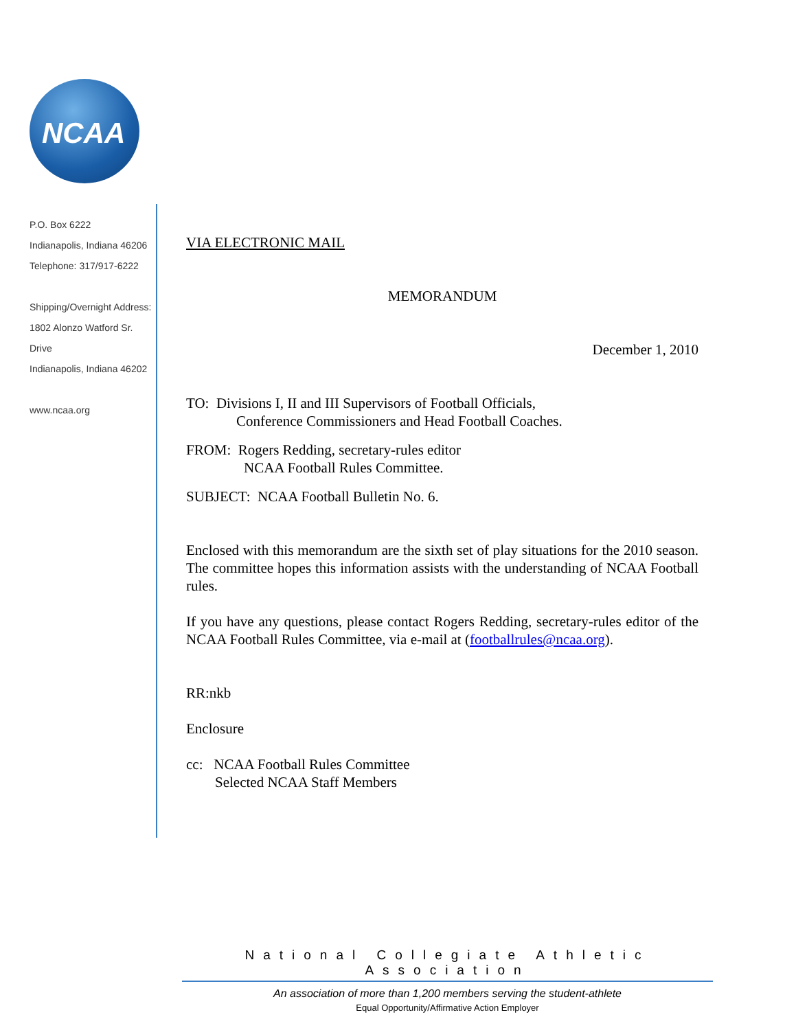NCAA
P.O. Box 6222
Indianapolis, Indiana 46206
Telephone: 317/917-6222
Shipping/Overnight Address:
1802 Alonzo Watford Sr. Drive
Indianapolis, Indiana 46202
www.ncaa.org
VIA ELECTRONIC MAIL
MEMORANDUM
December 1, 2010
TO: Divisions I, II and III Supervisors of Football Officials,
Conference Commissioners and Head Football Coaches.
FROM: Rogers Redding, secretary-rules editor
NCAA Football Rules Committee.
SUBJECT: NCAA Football Bulletin No. 6.
Enclosed with this memorandum are the sixth set of play situations for the 2010 season. The committee hopes this information assists with the understanding of NCAA Football rules.
If you have any questions, please contact Rogers Redding, secretary-rules editor of the NCAA Football Rules Committee, via e-mail at (footballrules@ncaa.org).
RR:nkb
Enclosure
cc: NCAA Football Rules Committee
Selected NCAA Staff Members
National Collegiate Athletic Association
An association of more than 1,200 members serving the student-athlete
Equal Opportunity/Affirmative Action Employer